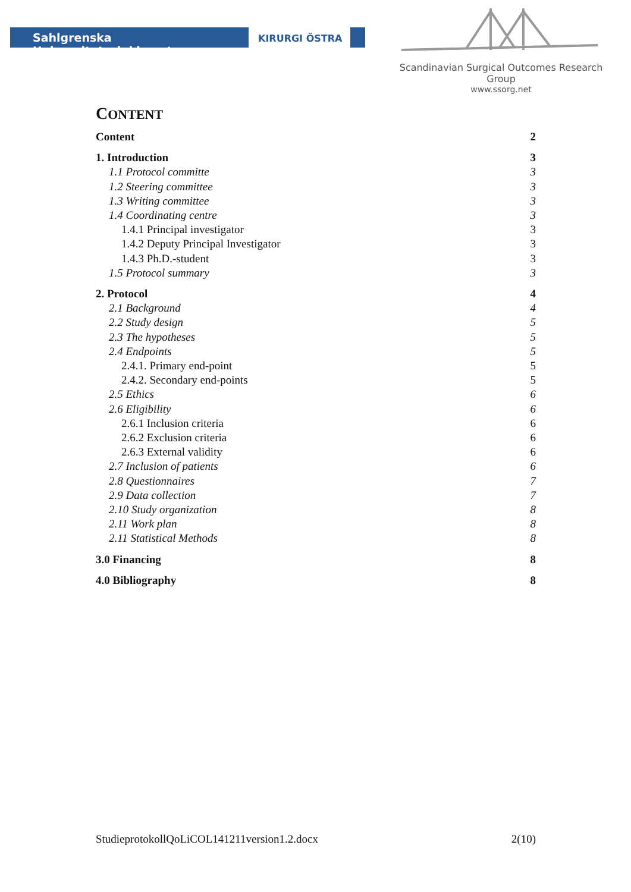Sahlgrenska Universitetssjukhuset
KIRURGI ÖSTRA
Scandinavian Surgical Outcomes Research Group
www.ssorg.net
CONTENT
Content 2
1. Introduction 3
1.1 Protocol committe 3
1.2 Steering committee 3
1.3 Writing committee 3
1.4 Coordinating centre 3
1.4.1 Principal investigator 3
1.4.2 Deputy Principal Investigator 3
1.4.3 Ph.D.-student 3
1.5 Protocol summary 3
2. Protocol 4
2.1 Background 4
2.2 Study design 5
2.3 The hypotheses 5
2.4 Endpoints 5
2.4.1. Primary end-point 5
2.4.2. Secondary end-points 5
2.5 Ethics 6
2.6 Eligibility 6
2.6.1 Inclusion criteria 6
2.6.2 Exclusion criteria 6
2.6.3 External validity 6
2.7 Inclusion of patients 6
2.8 Questionnaires 7
2.9 Data collection 7
2.10 Study organization 8
2.11 Work plan 8
2.11 Statistical Methods 8
3.0 Financing 8
4.0 Bibliography 8
StudieprotokollQoLiCOL141211version1.2.docx 2(10)